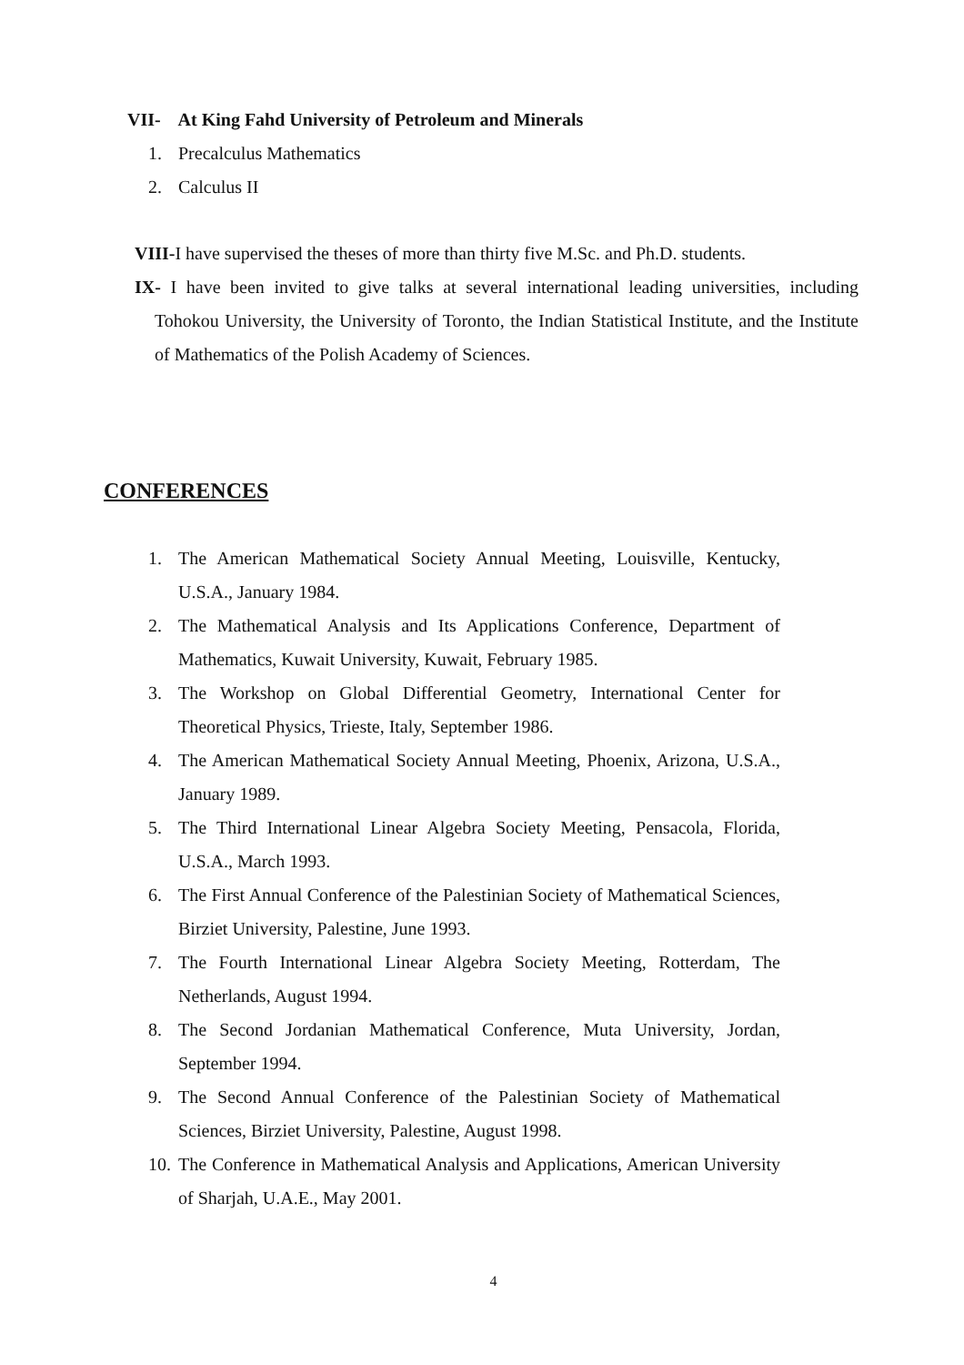VII- At King Fahd University of Petroleum and Minerals
1. Precalculus Mathematics
2. Calculus II
VIII-I have supervised the theses of more than thirty five M.Sc. and Ph.D. students.
IX- I have been invited to give talks at several international leading universities, including Tohokou University, the University of Toronto, the Indian Statistical Institute, and the Institute of Mathematics of the Polish Academy of Sciences.
CONFERENCES
1. The American Mathematical Society Annual Meeting, Louisville, Kentucky, U.S.A., January 1984.
2. The Mathematical Analysis and Its Applications Conference, Department of Mathematics, Kuwait University, Kuwait, February 1985.
3. The Workshop on Global Differential Geometry, International Center for Theoretical Physics, Trieste, Italy, September 1986.
4. The American Mathematical Society Annual Meeting, Phoenix, Arizona, U.S.A., January 1989.
5. The Third International Linear Algebra Society Meeting, Pensacola, Florida, U.S.A., March 1993.
6. The First Annual Conference of the Palestinian Society of Mathematical Sciences, Birziet University, Palestine, June 1993.
7. The Fourth International Linear Algebra Society Meeting, Rotterdam, The Netherlands, August 1994.
8. The Second Jordanian Mathematical Conference, Muta University, Jordan, September 1994.
9. The Second Annual Conference of the Palestinian Society of Mathematical Sciences, Birziet University, Palestine, August 1998.
10. The Conference in Mathematical Analysis and Applications, American University of Sharjah, U.A.E., May 2001.
4